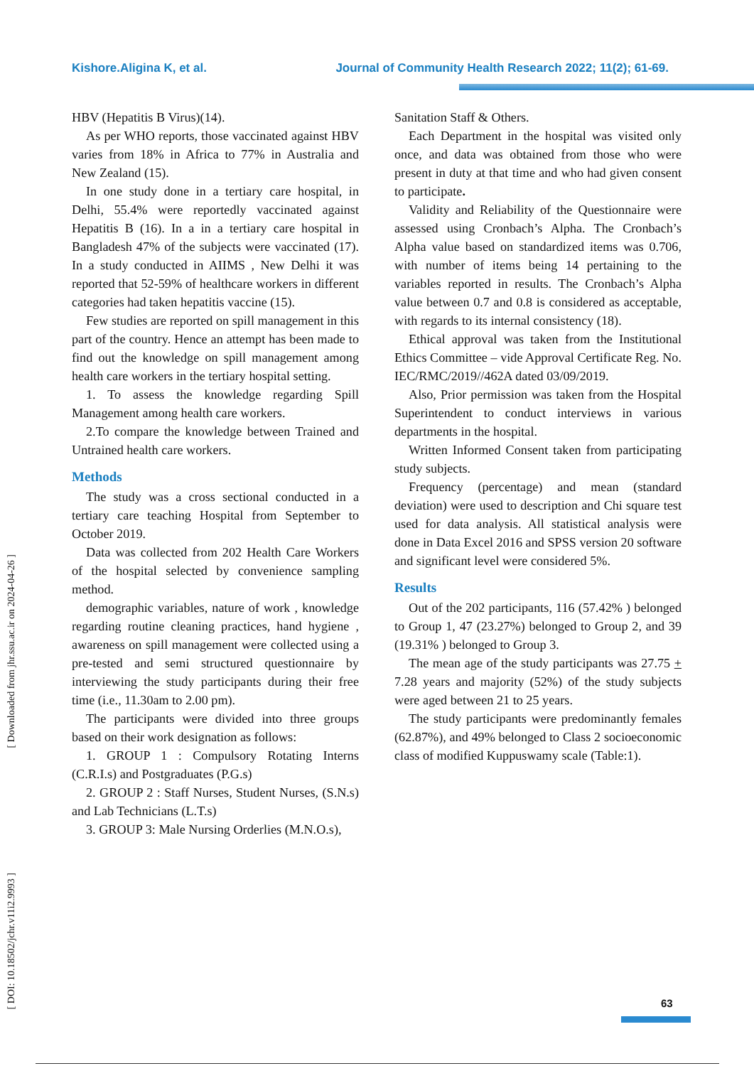Kishore.Aligina K, et al. Journal of Community Health Research 2022; 11(2); 61-69.
[ Downloaded from jhr.ssu.ac.ir on 2024-04-26 ]
[ DOI: 10.18502/jchr.v11i2.9993 ]
HBV (Hepatitis B Virus)(14).
As per WHO reports, those vaccinated against HBV varies from 18% in Africa to 77% in Australia and New Zealand (15).
In one study done in a tertiary care hospital, in Delhi, 55.4% were reportedly vaccinated against Hepatitis B (16). In a in a tertiary care hospital in Bangladesh 47% of the subjects were vaccinated (17). In a study conducted in AIIMS , New Delhi it was reported that 52-59% of healthcare workers in different categories had taken hepatitis vaccine (15).
Few studies are reported on spill management in this part of the country. Hence an attempt has been made to find out the knowledge on spill management among health care workers in the tertiary hospital setting.
1. To assess the knowledge regarding Spill Management among health care workers.
2.To compare the knowledge between Trained and Untrained health care workers.
Methods
The study was a cross sectional conducted in a tertiary care teaching Hospital from September to October 2019.
Data was collected from 202 Health Care Workers of the hospital selected by convenience sampling method.
demographic variables, nature of work , knowledge regarding routine cleaning practices, hand hygiene , awareness on spill management were collected using a pre-tested and semi structured questionnaire by interviewing the study participants during their free time (i.e., 11.30am to 2.00 pm).
The participants were divided into three groups based on their work designation as follows:
1. GROUP 1 : Compulsory Rotating Interns (C.R.I.s) and Postgraduates (P.G.s)
2. GROUP 2 : Staff Nurses, Student Nurses, (S.N.s) and Lab Technicians (L.T.s)
3. GROUP 3: Male Nursing Orderlies (M.N.O.s),
Sanitation Staff & Others.
Each Department in the hospital was visited only once, and data was obtained from those who were present in duty at that time and who had given consent to participate.
Validity and Reliability of the Questionnaire were assessed using Cronbach’s Alpha. The Cronbach’s Alpha value based on standardized items was 0.706, with number of items being 14 pertaining to the variables reported in results. The Cronbach’s Alpha value between 0.7 and 0.8 is considered as acceptable, with regards to its internal consistency (18).
Ethical approval was taken from the Institutional Ethics Committee – vide Approval Certificate Reg. No. IEC/RMC/2019//462A dated 03/09/2019.
Also, Prior permission was taken from the Hospital Superintendent to conduct interviews in various departments in the hospital.
Written Informed Consent taken from participating study subjects.
Frequency (percentage) and mean (standard deviation) were used to description and Chi square test used for data analysis. All statistical analysis were done in Data Excel 2016 and SPSS version 20 software and significant level were considered 5%.
Results
Out of the 202 participants, 116 (57.42% ) belonged to Group 1, 47 (23.27%) belonged to Group 2, and 39 (19.31% ) belonged to Group 3.
The mean age of the study participants was 27.75 + 7.28 years and majority (52%) of the study subjects were aged between 21 to 25 years.
The study participants were predominantly females (62.87%), and 49% belonged to Class 2 socioeconomic class of modified Kuppuswamy scale (Table:1).
63